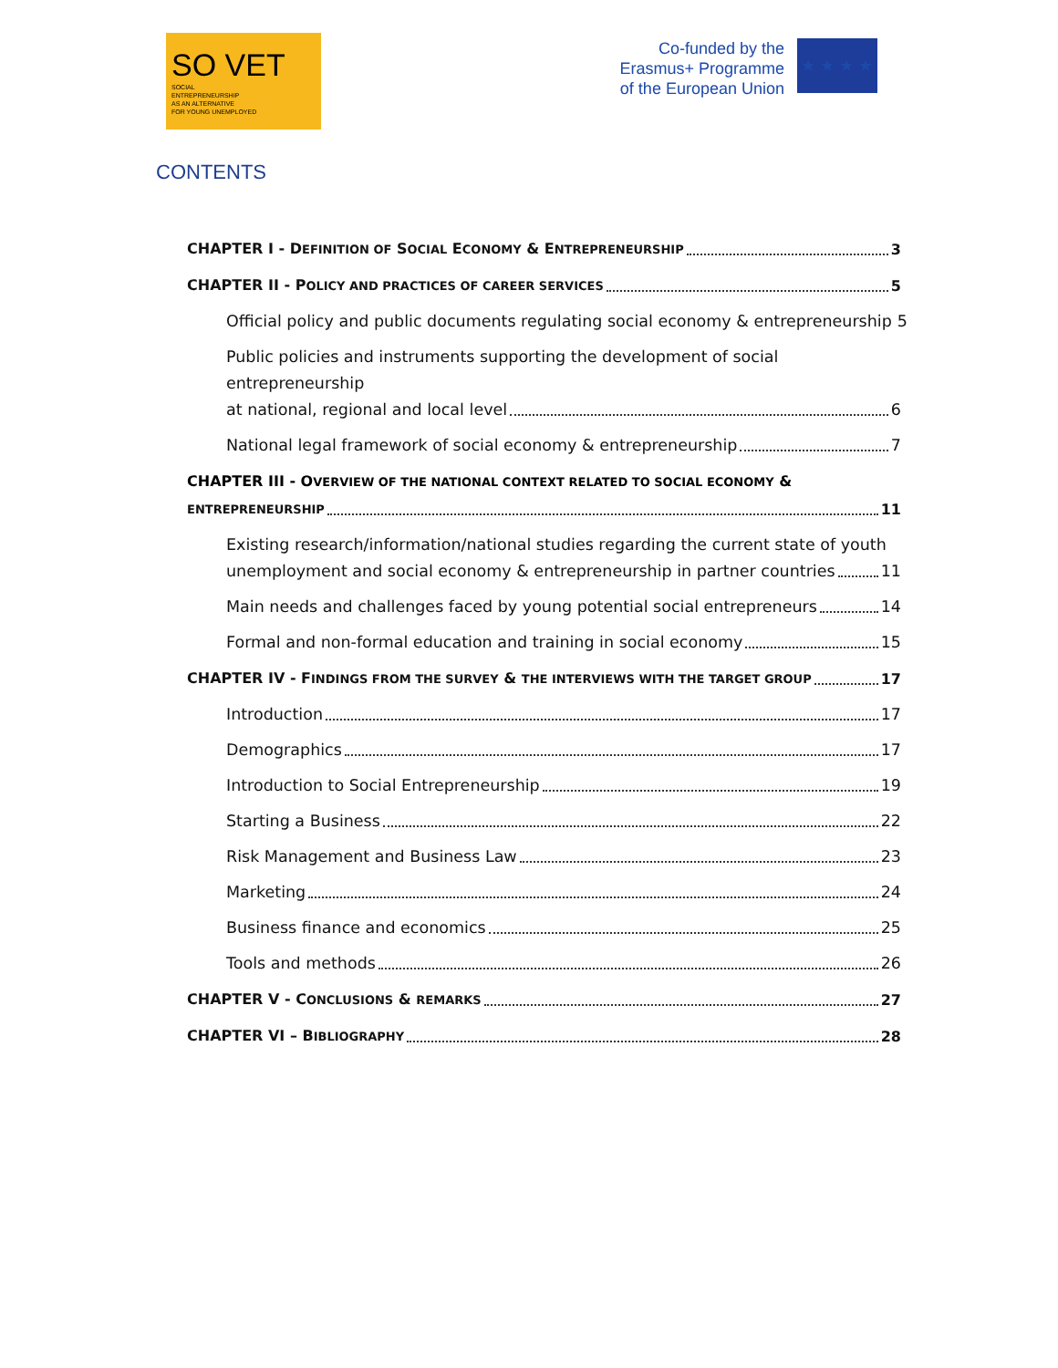SO VET
SOCIAL
ENTREPRENEURSHIP
AS AN ALTERNATIVE
FOR YOUNG UNEMPLOYED
Co-funded by the
Erasmus+ Programme
of the European Union
★ ★ ★ ★
CONTENTS
CHAPTER I - DEFINITION OF SOCIAL ECONOMY & ENTREPRENEURSHIP 3
CHAPTER II - POLICY AND PRACTICES OF CAREER SERVICES 5
Official policy and public documents regulating social economy & entrepreneurship 5
Public policies and instruments supporting the development of social entrepreneurship
at national, regional and local level 6
National legal framework of social economy & entrepreneurship 7
CHAPTER III - OVERVIEW OF THE NATIONAL CONTEXT RELATED TO SOCIAL ECONOMY &
ENTREPRENEURSHIP 11
Existing research/information/national studies regarding the current state of youth
unemployment and social economy & entrepreneurship in partner countries 11
Main needs and challenges faced by young potential social entrepreneurs 14
Formal and non-formal education and training in social economy 15
CHAPTER IV - FINDINGS FROM THE SURVEY & THE INTERVIEWS WITH THE TARGET GROUP 17
Introduction 17
Demographics 17
Introduction to Social Entrepreneurship 19
Starting a Business 22
Risk Management and Business Law 23
Marketing 24
Business finance and economics 25
Tools and methods 26
CHAPTER V - CONCLUSIONS & REMARKS 27
CHAPTER VI – BIBLIOGRAPHY 28